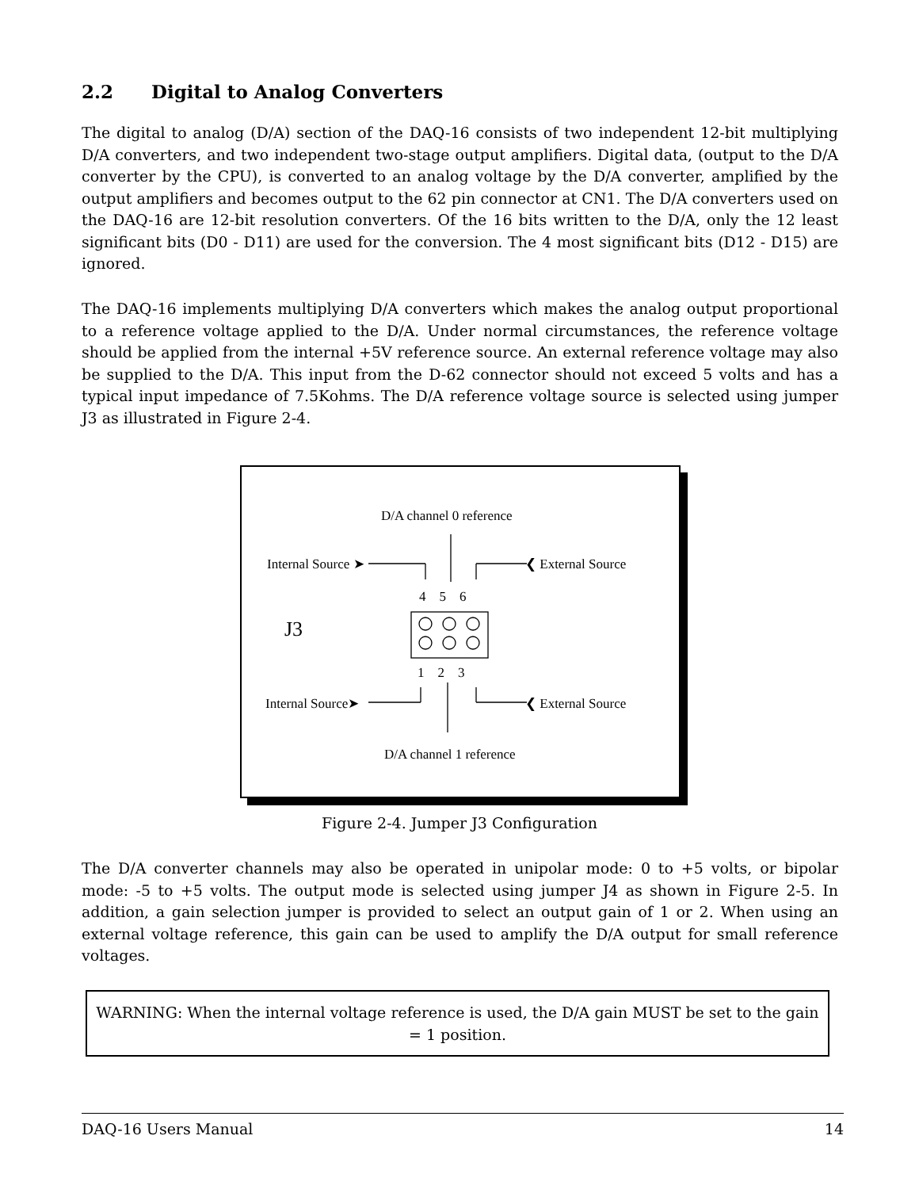2.2 Digital to Analog Converters
The digital to analog (D/A) section of the DAQ-16 consists of two independent 12-bit multiplying D/A converters, and two independent two-stage output amplifiers. Digital data, (output to the D/A converter by the CPU), is converted to an analog voltage by the D/A converter, amplified by the output amplifiers and becomes output to the 62 pin connector at CN1. The D/A converters used on the DAQ-16 are 12-bit resolution converters. Of the 16 bits written to the D/A, only the 12 least significant bits (D0 - D11) are used for the conversion. The 4 most significant bits (D12 - D15) are ignored.
The DAQ-16 implements multiplying D/A converters which makes the analog output proportional to a reference voltage applied to the D/A. Under normal circumstances, the reference voltage should be applied from the internal +5V reference source. An external reference voltage may also be supplied to the D/A. This input from the D-62 connector should not exceed 5 volts and has a typical input impedance of 7.5Kohms. The D/A reference voltage source is selected using jumper J3 as illustrated in Figure 2-4.
D/A channel 0 reference
Internal Source ➤ ❮ External Source
4 5 6
J3
1 2 3
Internal Source➤ ❮ External Source
D/A channel 1 reference
Figure 2-4. Jumper J3 Configuration
The D/A converter channels may also be operated in unipolar mode: 0 to +5 volts, or bipolar mode: -5 to +5 volts. The output mode is selected using jumper J4 as shown in Figure 2-5. In addition, a gain selection jumper is provided to select an output gain of 1 or 2. When using an external voltage reference, this gain can be used to amplify the D/A output for small reference voltages.
WARNING: When the internal voltage reference is used, the D/A gain MUST be set to the gain = 1 position.
DAQ-16 Users Manual 14